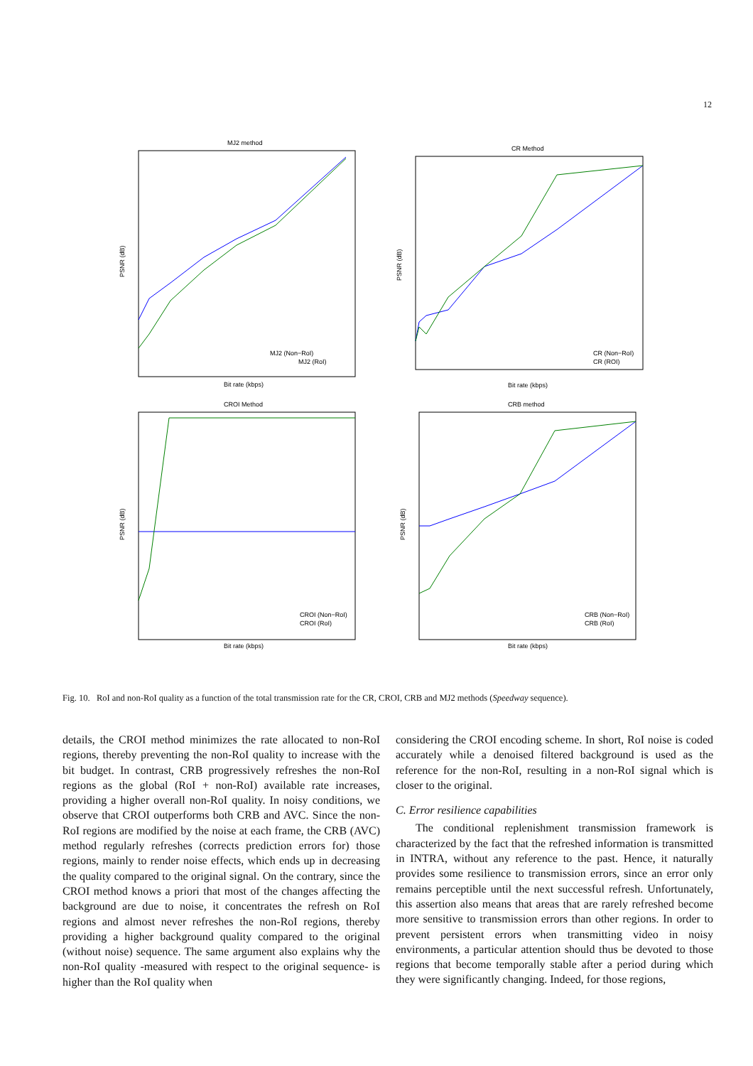12
MJ2 method
MJ2 (Non−RoI)
MJ2 (RoI)
Bit rate (kbps)
PSNR (dB)
CR Method
CR (Non−RoI)
CR (ROI)
Bit rate (kbps)
PSNR (dB)
CROI Method
CROI (Non−RoI)
CROI (RoI)
Bit rate (kbps)
PSNR (dB)
CRB method
CRB (Non−RoI)
CRB (RoI)
Bit rate (kbps)
PSNR (dB)
Fig. 10. RoI and non-RoI quality as a function of the total transmission rate for the CR, CROI, CRB and MJ2 methods (Speedway sequence).
details, the CROI method minimizes the rate allocated to non-RoI regions, thereby preventing the non-RoI quality to increase with the bit budget. In contrast, CRB progressively refreshes the non-RoI regions as the global (RoI + non-RoI) available rate increases, providing a higher overall non-RoI quality. In noisy conditions, we observe that CROI outperforms both CRB and AVC. Since the non-RoI regions are modified by the noise at each frame, the CRB (AVC) method regularly refreshes (corrects prediction errors for) those regions, mainly to render noise effects, which ends up in decreasing the quality compared to the original signal. On the contrary, since the CROI method knows a priori that most of the changes affecting the background are due to noise, it concentrates the refresh on RoI regions and almost never refreshes the non-RoI regions, thereby providing a higher background quality compared to the original (without noise) sequence. The same argument also explains why the non-RoI quality -measured with respect to the original sequence- is higher than the RoI quality when
considering the CROI encoding scheme. In short, RoI noise is coded accurately while a denoised filtered background is used as the reference for the non-RoI, resulting in a non-RoI signal which is closer to the original.
C. Error resilience capabilities
The conditional replenishment transmission framework is characterized by the fact that the refreshed information is transmitted in INTRA, without any reference to the past. Hence, it naturally provides some resilience to transmission errors, since an error only remains perceptible until the next successful refresh. Unfortunately, this assertion also means that areas that are rarely refreshed become more sensitive to transmission errors than other regions. In order to prevent persistent errors when transmitting video in noisy environments, a particular attention should thus be devoted to those regions that become temporally stable after a period during which they were significantly changing. Indeed, for those regions,